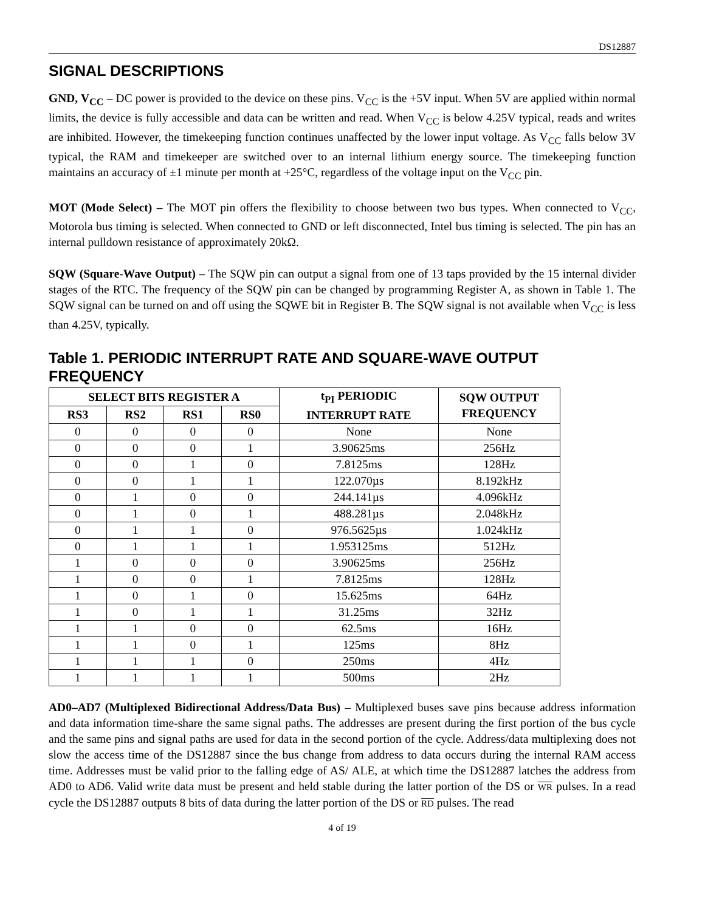DS12887
SIGNAL DESCRIPTIONS
GND, V<sub>CC</sub> – DC power is provided to the device on these pins. V<sub>CC</sub> is the +5V input. When 5V are applied within normal limits, the device is fully accessible and data can be written and read. When V<sub>CC</sub> is below 4.25V typical, reads and writes are inhibited. However, the timekeeping function continues unaffected by the lower input voltage. As V<sub>CC</sub> falls below 3V typical, the RAM and timekeeper are switched over to an internal lithium energy source. The timekeeping function maintains an accuracy of ±1 minute per month at +25°C, regardless of the voltage input on the V<sub>CC</sub> pin.
MOT (Mode Select) – The MOT pin offers the flexibility to choose between two bus types. When connected to V<sub>CC</sub>, Motorola bus timing is selected. When connected to GND or left disconnected, Intel bus timing is selected. The pin has an internal pulldown resistance of approximately 20kΩ.
SQW (Square-Wave Output) – The SQW pin can output a signal from one of 13 taps provided by the 15 internal divider stages of the RTC. The frequency of the SQW pin can be changed by programming Register A, as shown in Table 1. The SQW signal can be turned on and off using the SQWE bit in Register B. The SQW signal is not available when V<sub>CC</sub> is less than 4.25V, typically.
Table 1. PERIODIC INTERRUPT RATE AND SQUARE-WAVE OUTPUT FREQUENCY
| SELECT BITS REGISTER A | | | | t<sub>PI</sub> PERIODIC INTERRUPT RATE | SQW OUTPUT FREQUENCY |
| --- | --- | --- | --- | --- | --- |
| RS3 | RS2 | RS1 | RS0 | | |
| 0 | 0 | 0 | 0 | None | None |
| 0 | 0 | 0 | 1 | 3.90625ms | 256Hz |
| 0 | 0 | 1 | 0 | 7.8125ms | 128Hz |
| 0 | 0 | 1 | 1 | 122.070µs | 8.192kHz |
| 0 | 1 | 0 | 0 | 244.141µs | 4.096kHz |
| 0 | 1 | 0 | 1 | 488.281µs | 2.048kHz |
| 0 | 1 | 1 | 0 | 976.5625µs | 1.024kHz |
| 0 | 1 | 1 | 1 | 1.953125ms | 512Hz |
| 1 | 0 | 0 | 0 | 3.90625ms | 256Hz |
| 1 | 0 | 0 | 1 | 7.8125ms | 128Hz |
| 1 | 0 | 1 | 0 | 15.625ms | 64Hz |
| 1 | 0 | 1 | 1 | 31.25ms | 32Hz |
| 1 | 1 | 0 | 0 | 62.5ms | 16Hz |
| 1 | 1 | 0 | 1 | 125ms | 8Hz |
| 1 | 1 | 1 | 0 | 250ms | 4Hz |
| 1 | 1 | 1 | 1 | 500ms | 2Hz |
AD0–AD7 (Multiplexed Bidirectional Address/Data Bus) – Multiplexed buses save pins because address information and data information time-share the same signal paths. The addresses are present during the first portion of the bus cycle and the same pins and signal paths are used for data in the second portion of the cycle. Address/data multiplexing does not slow the access time of the DS12887 since the bus change from address to data occurs during the internal RAM access time. Addresses must be valid prior to the falling edge of AS/ ALE, at which time the DS12887 latches the address from AD0 to AD6. Valid write data must be present and held stable during the latter portion of the DS or WR pulses. In a read cycle the DS12887 outputs 8 bits of data during the latter portion of the DS or RD pulses. The read
4 of 19